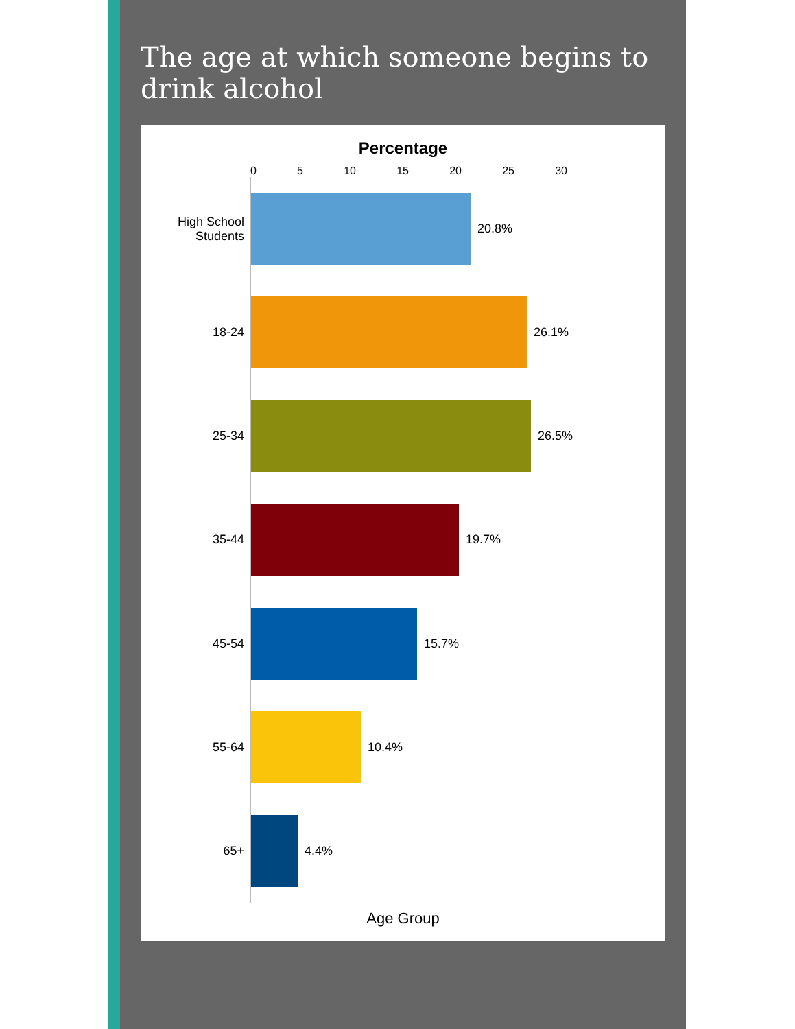The age at which someone begins to drink alcohol
Percentage
0 5 10 15 20 25 30
High School Students
20.8%
18-24
26.1%
25-34
26.5%
35-44
19.7%
45-54
15.7%
55-64
10.4%
65+
4.4%
Age Group